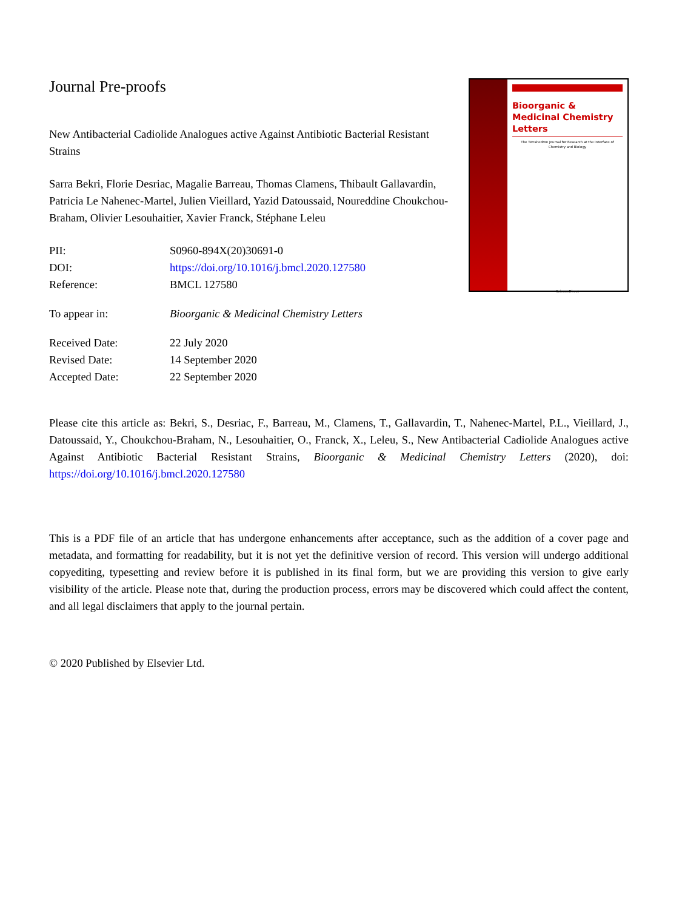Journal Pre-proofs
New Antibacterial Cadiolide Analogues active Against Antibiotic Bacterial Resistant Strains
Sarra Bekri, Florie Desriac, Magalie Barreau, Thomas Clamens, Thibault Gallavardin, Patricia Le Nahenec-Martel, Julien Vieillard, Yazid Datoussaid, Noureddine Choukchou-Braham, Olivier Lesouhaitier, Xavier Franck, Stéphane Leleu
| PII: | S0960-894X(20)30691-0 |
| DOI: | https://doi.org/10.1016/j.bmcl.2020.127580 |
| Reference: | BMCL 127580 |
| To appear in: | Bioorganic & Medicinal Chemistry Letters |
| Received Date: | 22 July 2020 |
| Revised Date: | 14 September 2020 |
| Accepted Date: | 22 September 2020 |
Bioorganic & Medicinal Chemistry Letters
The Tetrahedron Journal for Research at the Interface of Chemistry and Biology
ScienceDirect
Please cite this article as: Bekri, S., Desriac, F., Barreau, M., Clamens, T., Gallavardin, T., Nahenec-Martel, P.L., Vieillard, J., Datoussaid, Y., Choukchou-Braham, N., Lesouhaitier, O., Franck, X., Leleu, S., New Antibacterial Cadiolide Analogues active Against Antibiotic Bacterial Resistant Strains, Bioorganic & Medicinal Chemistry Letters (2020), doi: https://doi.org/10.1016/j.bmcl.2020.127580
This is a PDF file of an article that has undergone enhancements after acceptance, such as the addition of a cover page and metadata, and formatting for readability, but it is not yet the definitive version of record. This version will undergo additional copyediting, typesetting and review before it is published in its final form, but we are providing this version to give early visibility of the article. Please note that, during the production process, errors may be discovered which could affect the content, and all legal disclaimers that apply to the journal pertain.
© 2020 Published by Elsevier Ltd.